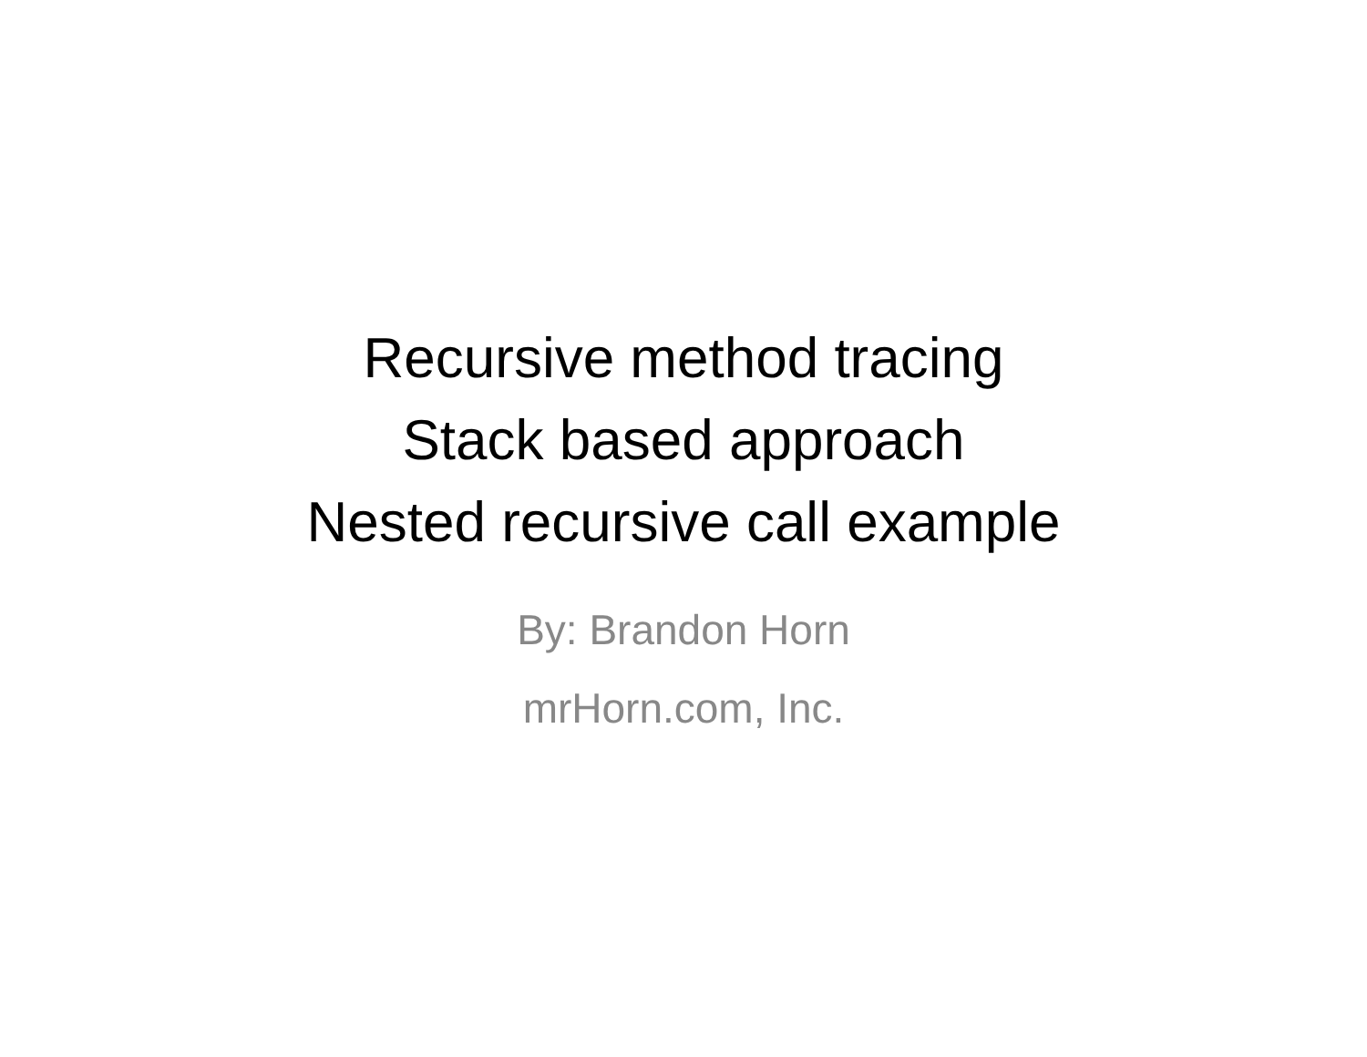Recursive method tracing
Stack based approach
Nested recursive call example
By: Brandon Horn
mrHorn.com, Inc.